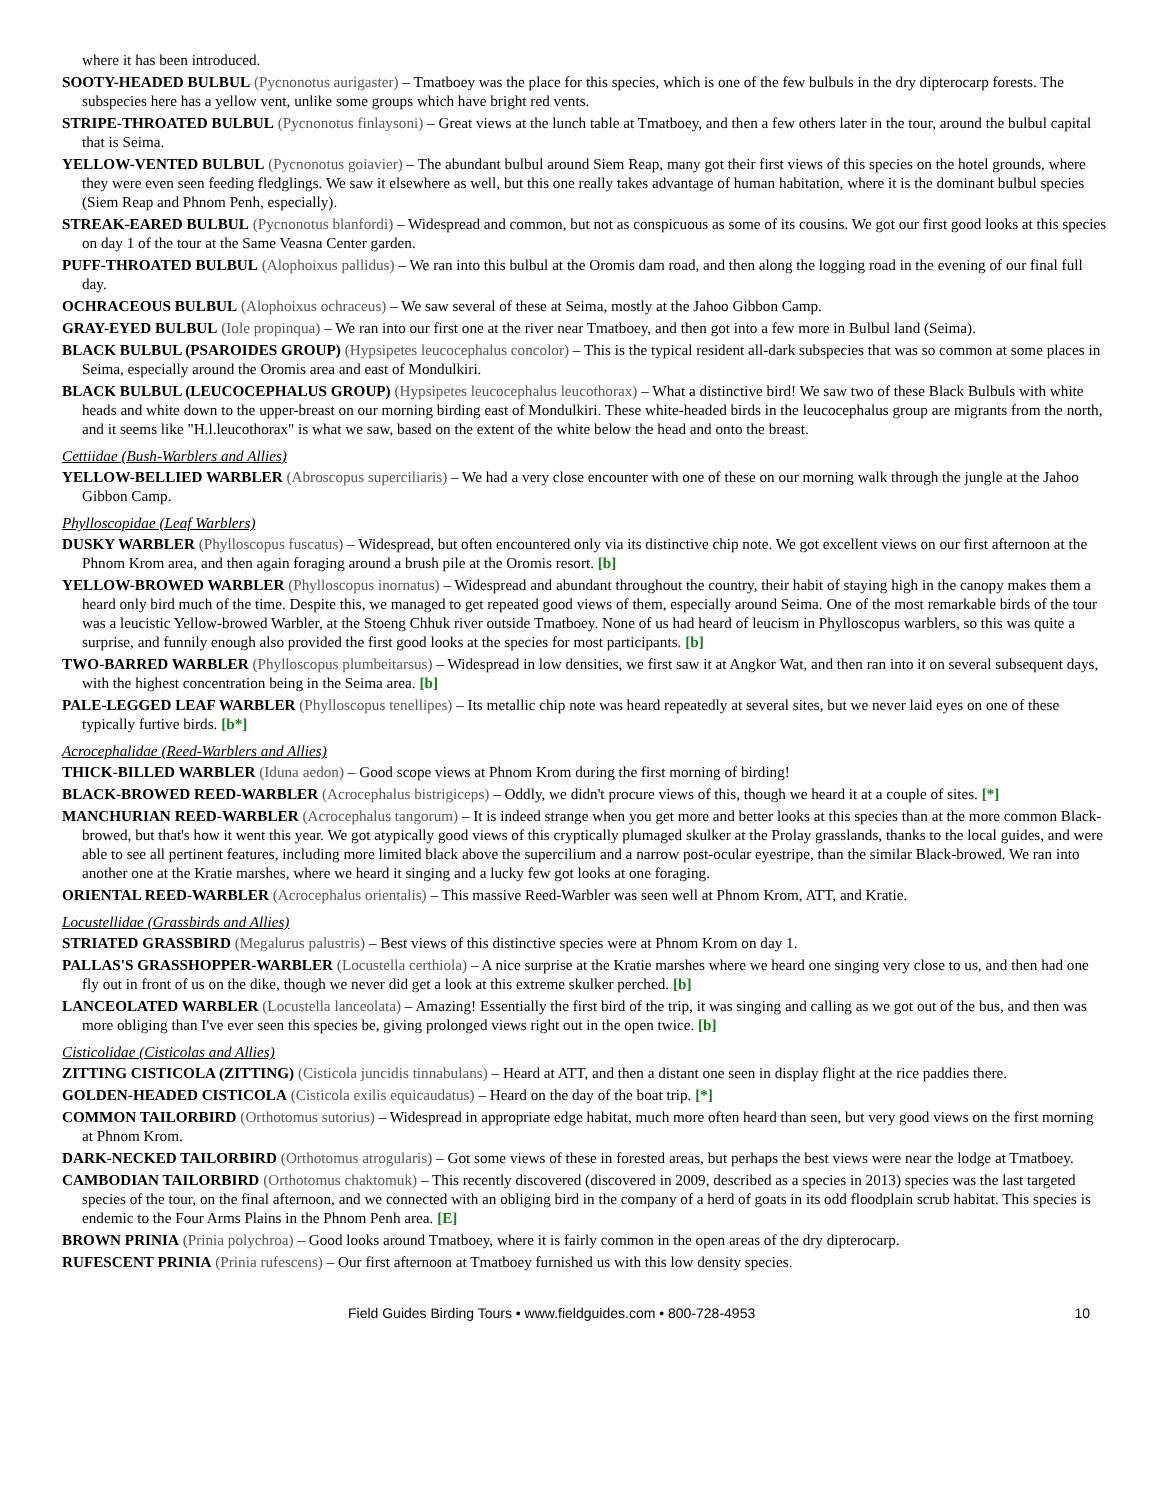where it has been introduced.
SOOTY-HEADED BULBUL (Pycnonotus aurigaster) – Tmatboey was the place for this species, which is one of the few bulbuls in the dry dipterocarp forests. The subspecies here has a yellow vent, unlike some groups which have bright red vents.
STRIPE-THROATED BULBUL (Pycnonotus finlaysoni) – Great views at the lunch table at Tmatboey, and then a few others later in the tour, around the bulbul capital that is Seima.
YELLOW-VENTED BULBUL (Pycnonotus goiavier) – The abundant bulbul around Siem Reap, many got their first views of this species on the hotel grounds, where they were even seen feeding fledglings. We saw it elsewhere as well, but this one really takes advantage of human habitation, where it is the dominant bulbul species (Siem Reap and Phnom Penh, especially).
STREAK-EARED BULBUL (Pycnonotus blanfordi) – Widespread and common, but not as conspicuous as some of its cousins. We got our first good looks at this species on day 1 of the tour at the Same Veasna Center garden.
PUFF-THROATED BULBUL (Alophoixus pallidus) – We ran into this bulbul at the Oromis dam road, and then along the logging road in the evening of our final full day.
OCHRACEOUS BULBUL (Alophoixus ochraceus) – We saw several of these at Seima, mostly at the Jahoo Gibbon Camp.
GRAY-EYED BULBUL (Iole propinqua) – We ran into our first one at the river near Tmatboey, and then got into a few more in Bulbul land (Seima).
BLACK BULBUL (PSAROIDES GROUP) (Hypsipetes leucocephalus concolor) – This is the typical resident all-dark subspecies that was so common at some places in Seima, especially around the Oromis area and east of Mondulkiri.
BLACK BULBUL (LEUCOCEPHALUS GROUP) (Hypsipetes leucocephalus leucothorax) – What a distinctive bird! We saw two of these Black Bulbuls with white heads and white down to the upper-breast on our morning birding east of Mondulkiri. These white-headed birds in the leucocephalus group are migrants from the north, and it seems like "H.l.leucothorax" is what we saw, based on the extent of the white below the head and onto the breast.
Cettiidae (Bush-Warblers and Allies)
YELLOW-BELLIED WARBLER (Abroscopus superciliaris) – We had a very close encounter with one of these on our morning walk through the jungle at the Jahoo Gibbon Camp.
Phylloscopidae (Leaf Warblers)
DUSKY WARBLER (Phylloscopus fuscatus) – Widespread, but often encountered only via its distinctive chip note. We got excellent views on our first afternoon at the Phnom Krom area, and then again foraging around a brush pile at the Oromis resort. [b]
YELLOW-BROWED WARBLER (Phylloscopus inornatus) – Widespread and abundant throughout the country, their habit of staying high in the canopy makes them a heard only bird much of the time. Despite this, we managed to get repeated good views of them, especially around Seima. One of the most remarkable birds of the tour was a leucistic Yellow-browed Warbler, at the Stoeng Chhuk river outside Tmatboey. None of us had heard of leucism in Phylloscopus warblers, so this was quite a surprise, and funnily enough also provided the first good looks at the species for most participants. [b]
TWO-BARRED WARBLER (Phylloscopus plumbeitarsus) – Widespread in low densities, we first saw it at Angkor Wat, and then ran into it on several subsequent days, with the highest concentration being in the Seima area. [b]
PALE-LEGGED LEAF WARBLER (Phylloscopus tenellipes) – Its metallic chip note was heard repeatedly at several sites, but we never laid eyes on one of these typically furtive birds. [b*]
Acrocephalidae (Reed-Warblers and Allies)
THICK-BILLED WARBLER (Iduna aedon) – Good scope views at Phnom Krom during the first morning of birding!
BLACK-BROWED REED-WARBLER (Acrocephalus bistrigiceps) – Oddly, we didn't procure views of this, though we heard it at a couple of sites. [*]
MANCHURIAN REED-WARBLER (Acrocephalus tangorum) – It is indeed strange when you get more and better looks at this species than at the more common Black-browed, but that's how it went this year. We got atypically good views of this cryptically plumaged skulker at the Prolay grasslands, thanks to the local guides, and were able to see all pertinent features, including more limited black above the supercilium and a narrow post-ocular eyestripe, than the similar Black-browed. We ran into another one at the Kratie marshes, where we heard it singing and a lucky few got looks at one foraging.
ORIENTAL REED-WARBLER (Acrocephalus orientalis) – This massive Reed-Warbler was seen well at Phnom Krom, ATT, and Kratie.
Locustellidae (Grassbirds and Allies)
STRIATED GRASSBIRD (Megalurus palustris) – Best views of this distinctive species were at Phnom Krom on day 1.
PALLAS'S GRASSHOPPER-WARBLER (Locustella certhiola) – A nice surprise at the Kratie marshes where we heard one singing very close to us, and then had one fly out in front of us on the dike, though we never did get a look at this extreme skulker perched. [b]
LANCEOLATED WARBLER (Locustella lanceolata) – Amazing! Essentially the first bird of the trip, it was singing and calling as we got out of the bus, and then was more obliging than I've ever seen this species be, giving prolonged views right out in the open twice. [b]
Cisticolidae (Cisticolas and Allies)
ZITTING CISTICOLA (ZITTING) (Cisticola juncidis tinnabulans) – Heard at ATT, and then a distant one seen in display flight at the rice paddies there.
GOLDEN-HEADED CISTICOLA (Cisticola exilis equicaudatus) – Heard on the day of the boat trip. [*]
COMMON TAILORBIRD (Orthotomus sutorius) – Widespread in appropriate edge habitat, much more often heard than seen, but very good views on the first morning at Phnom Krom.
DARK-NECKED TAILORBIRD (Orthotomus atrogularis) – Got some views of these in forested areas, but perhaps the best views were near the lodge at Tmatboey.
CAMBODIAN TAILORBIRD (Orthotomus chaktomuk) – This recently discovered (discovered in 2009, described as a species in 2013) species was the last targeted species of the tour, on the final afternoon, and we connected with an obliging bird in the company of a herd of goats in its odd floodplain scrub habitat. This species is endemic to the Four Arms Plains in the Phnom Penh area. [E]
BROWN PRINIA (Prinia polychroa) – Good looks around Tmatboey, where it is fairly common in the open areas of the dry dipterocarp.
RUFESCENT PRINIA (Prinia rufescens) – Our first afternoon at Tmatboey furnished us with this low density species.
Field Guides Birding Tours • www.fieldguides.com • 800-728-4953 10